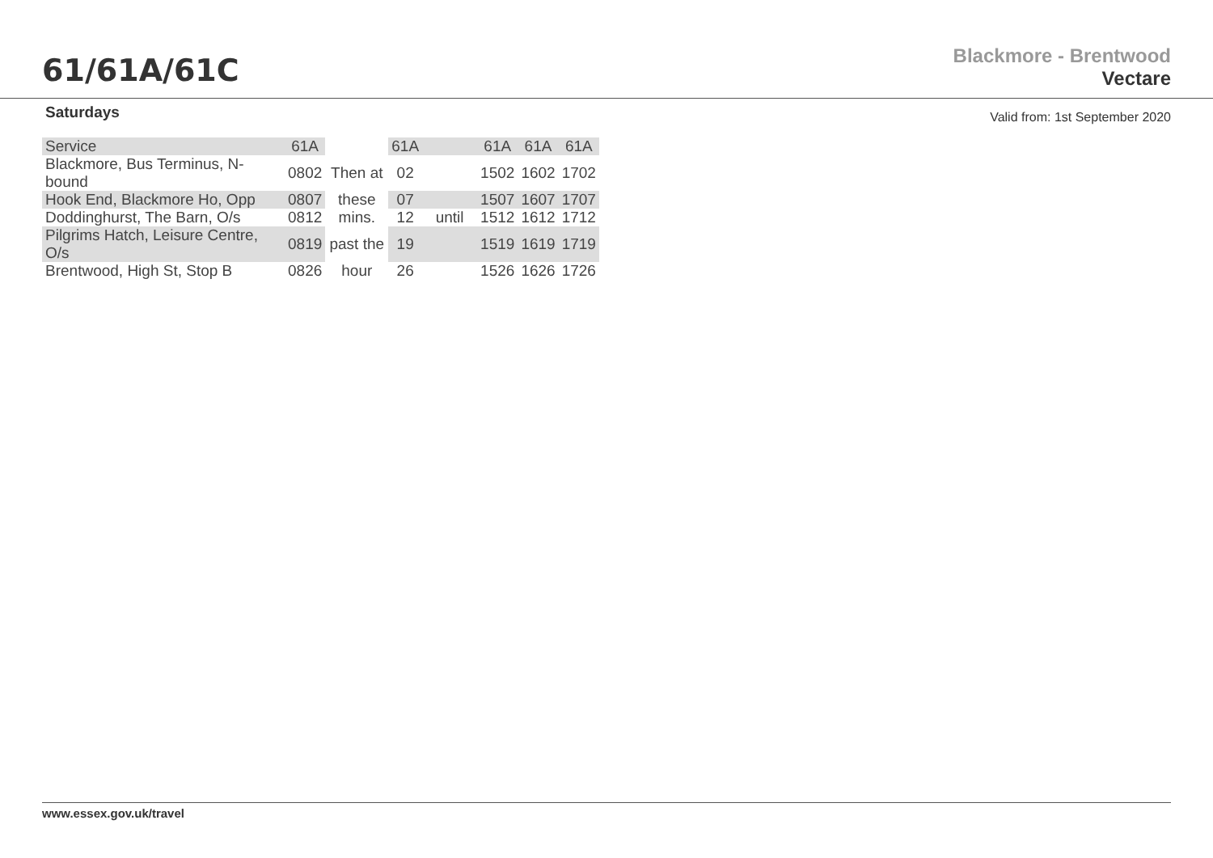61/61A/61C
Blackmore - Brentwood
Vectare
Saturdays Valid from: 1st September 2020
| Service | 61A | | 61A | | 61A | 61A | 61A |
| Blackmore, Bus Terminus, N-bound | 0802 | Then at | 02 | | 1502 | 1602 | 1702 |
| Hook End, Blackmore Ho, Opp | 0807 | these | 07 | | 1507 | 1607 | 1707 |
| Doddinghurst, The Barn, O/s | 0812 | mins. | 12 | until | 1512 | 1612 | 1712 |
| Pilgrims Hatch, Leisure Centre, O/s | 0819 | past the | 19 | | 1519 | 1619 | 1719 |
| Brentwood, High St, Stop B | 0826 | hour | 26 | | 1526 | 1626 | 1726 |
www.essex.gov.uk/travel